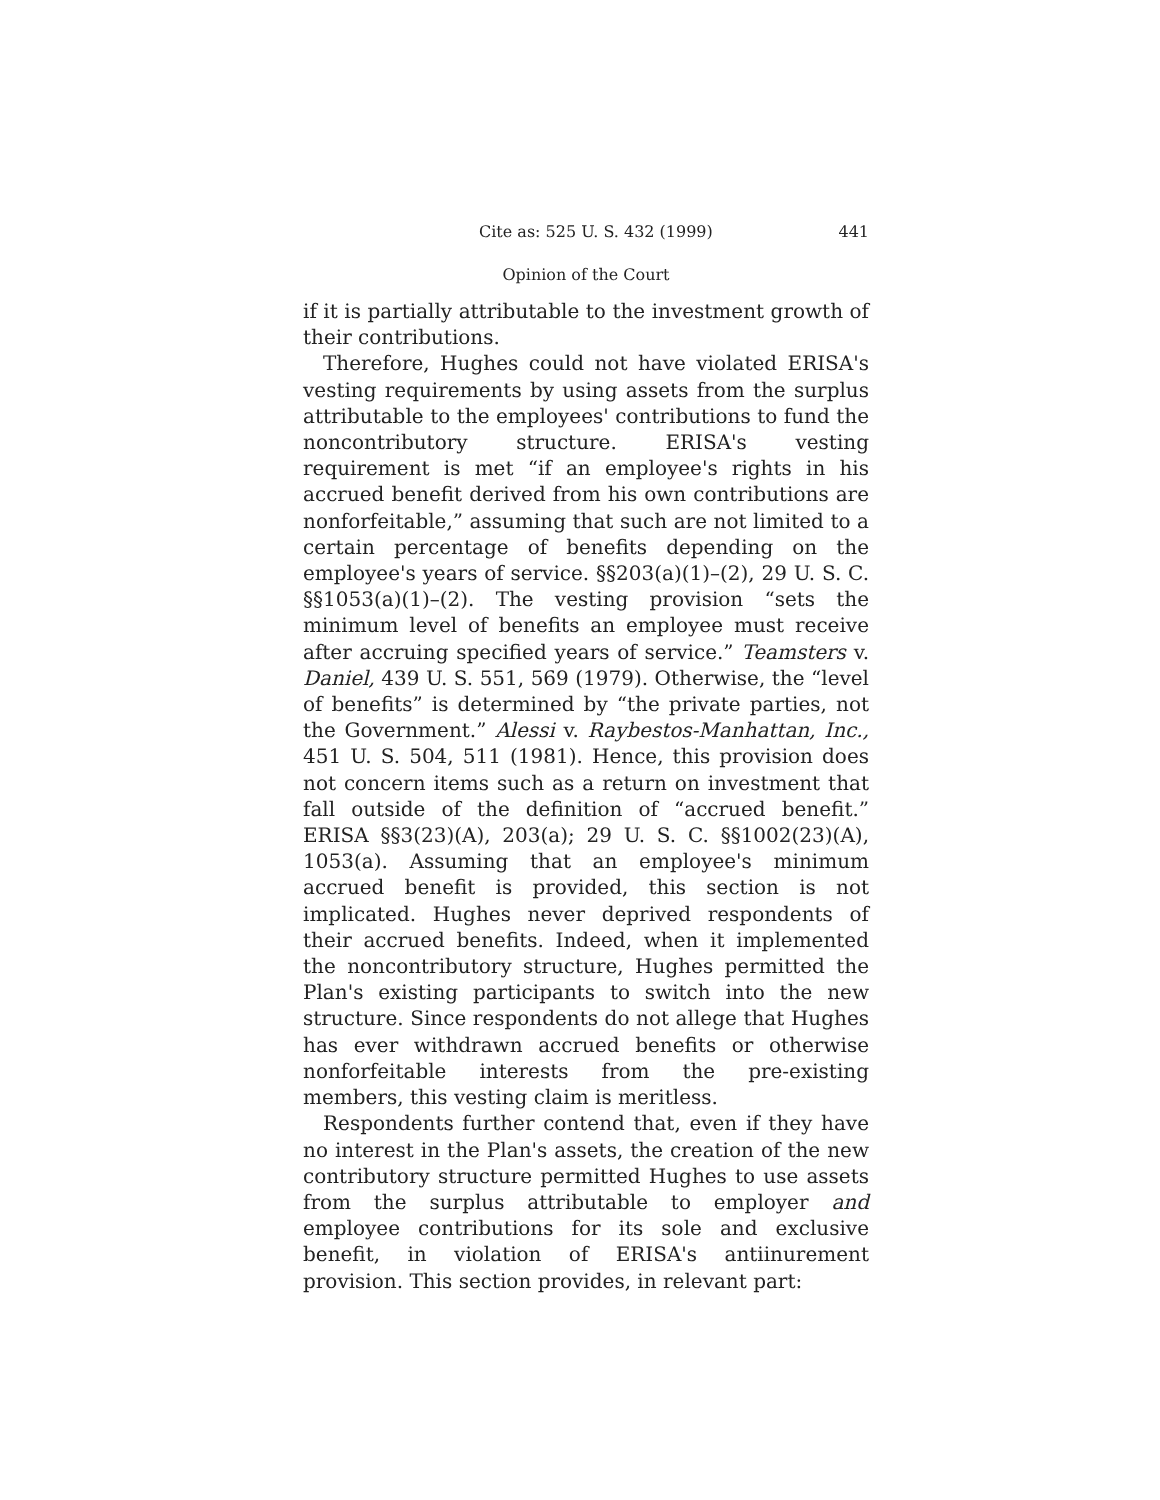Cite as: 525 U. S. 432 (1999) 441
Opinion of the Court
if it is partially attributable to the investment growth of their contributions.
Therefore, Hughes could not have violated ERISA's vesting requirements by using assets from the surplus attributable to the employees' contributions to fund the noncontributory structure. ERISA's vesting requirement is met “if an employee's rights in his accrued benefit derived from his own contributions are nonforfeitable,” assuming that such are not limited to a certain percentage of benefits depending on the employee's years of service. §§203(a)(1)–(2), 29 U. S. C. §§1053(a)(1)–(2). The vesting provision “sets the minimum level of benefits an employee must receive after accruing specified years of service.” Teamsters v. Daniel, 439 U. S. 551, 569 (1979). Otherwise, the “level of benefits” is determined by “the private parties, not the Government.” Alessi v. Raybestos-Manhattan, Inc., 451 U. S. 504, 511 (1981). Hence, this provision does not concern items such as a return on investment that fall outside of the definition of “accrued benefit.” ERISA §§3(23)(A), 203(a); 29 U. S. C. §§1002(23)(A), 1053(a). Assuming that an employee's minimum accrued benefit is provided, this section is not implicated. Hughes never deprived respondents of their accrued benefits. Indeed, when it implemented the noncontributory structure, Hughes permitted the Plan's existing participants to switch into the new structure. Since respondents do not allege that Hughes has ever withdrawn accrued benefits or otherwise nonforfeitable interests from the pre-existing members, this vesting claim is meritless.
Respondents further contend that, even if they have no interest in the Plan's assets, the creation of the new contributory structure permitted Hughes to use assets from the surplus attributable to employer and employee contributions for its sole and exclusive benefit, in violation of ERISA's antiinurement provision. This section provides, in relevant part: